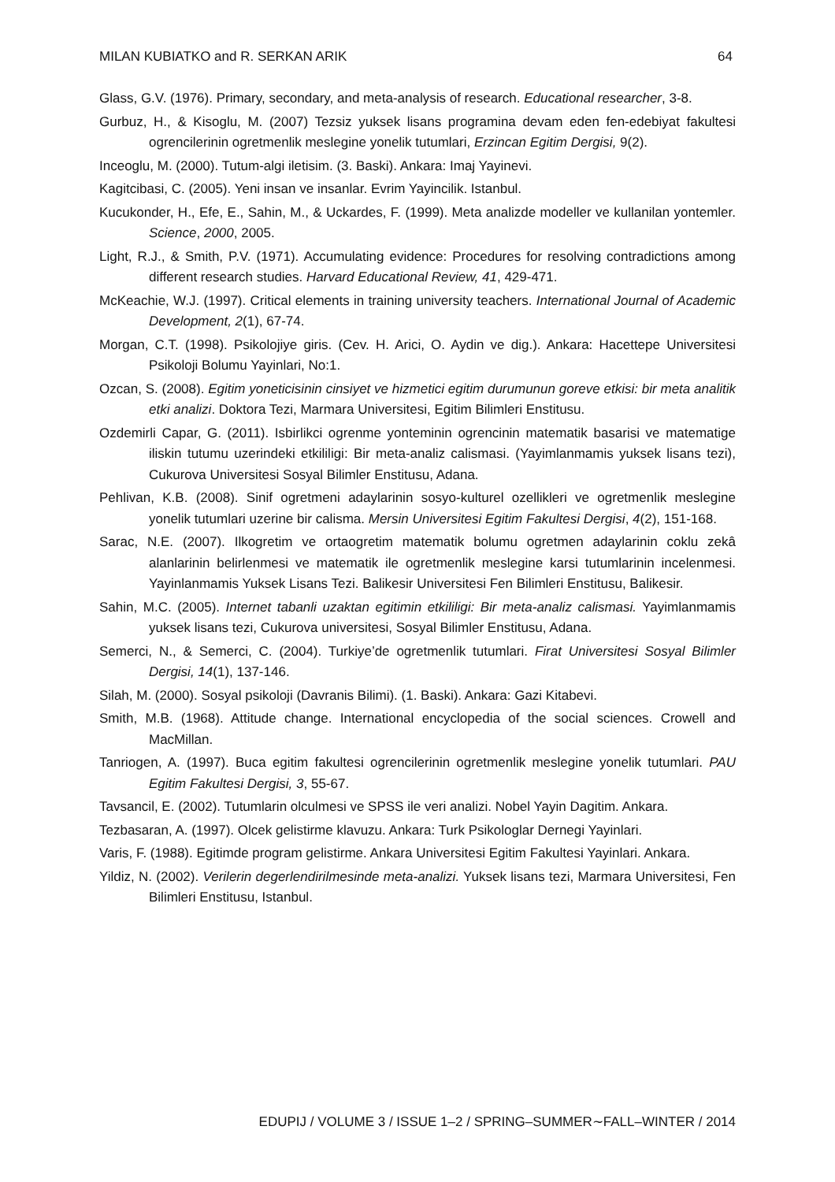MILAN KUBIATKO and R. SERKAN ARIK 64
Glass, G.V. (1976). Primary, secondary, and meta-analysis of research. Educational researcher, 3-8.
Gurbuz, H., & Kisoglu, M. (2007) Tezsiz yuksek lisans programina devam eden fen-edebiyat fakultesi ogrencilerinin ogretmenlik meslegine yonelik tutumlari, Erzincan Egitim Dergisi, 9(2).
Inceoglu, M. (2000). Tutum-algi iletisim. (3. Baski). Ankara: Imaj Yayinevi.
Kagitcibasi, C. (2005). Yeni insan ve insanlar. Evrim Yayincilik. Istanbul.
Kucukonder, H., Efe, E., Sahin, M., & Uckardes, F. (1999). Meta analizde modeller ve kullanilan yontemler. Science, 2000, 2005.
Light, R.J., & Smith, P.V. (1971). Accumulating evidence: Procedures for resolving contradictions among different research studies. Harvard Educational Review, 41, 429-471.
McKeachie, W.J. (1997). Critical elements in training university teachers. International Journal of Academic Development, 2(1), 67-74.
Morgan, C.T. (1998). Psikolojiye giris. (Cev. H. Arici, O. Aydin ve dig.). Ankara: Hacettepe Universitesi Psikoloji Bolumu Yayinlari, No:1.
Ozcan, S. (2008). Egitim yoneticisinin cinsiyet ve hizmetici egitim durumunun goreve etkisi: bir meta analitik etki analizi. Doktora Tezi, Marmara Universitesi, Egitim Bilimleri Enstitusu.
Ozdemirli Capar, G. (2011). Isbirlikci ogrenme yonteminin ogrencinin matematik basarisi ve matematige iliskin tutumu uzerindeki etkililigi: Bir meta-analiz calismasi. (Yayimlanmamis yuksek lisans tezi), Cukurova Universitesi Sosyal Bilimler Enstitusu, Adana.
Pehlivan, K.B. (2008). Sinif ogretmeni adaylarinin sosyo-kulturel ozellikleri ve ogretmenlik meslegine yonelik tutumlari uzerine bir calisma. Mersin Universitesi Egitim Fakultesi Dergisi, 4(2), 151-168.
Sarac, N.E. (2007). Ilkogretim ve ortaogretim matematik bolumu ogretmen adaylarinin coklu zekâ alanlarinin belirlenmesi ve matematik ile ogretmenlik meslegine karsi tutumlarinin incelenmesi. Yayinlanmamis Yuksek Lisans Tezi. Balikesir Universitesi Fen Bilimleri Enstitusu, Balikesir.
Sahin, M.C. (2005). Internet tabanli uzaktan egitimin etkililigi: Bir meta-analiz calismasi. Yayimlanmamis yuksek lisans tezi, Cukurova universitesi, Sosyal Bilimler Enstitusu, Adana.
Semerci, N., & Semerci, C. (2004). Turkiye’de ogretmenlik tutumlari. Firat Universitesi Sosyal Bilimler Dergisi, 14(1), 137-146.
Silah, M. (2000). Sosyal psikoloji (Davranis Bilimi). (1. Baski). Ankara: Gazi Kitabevi.
Smith, M.B. (1968). Attitude change. International encyclopedia of the social sciences. Crowell and MacMillan.
Tanriogen, A. (1997). Buca egitim fakultesi ogrencilerinin ogretmenlik meslegine yonelik tutumlari. PAU Egitim Fakultesi Dergisi, 3, 55-67.
Tavsancil, E. (2002). Tutumlarin olculmesi ve SPSS ile veri analizi. Nobel Yayin Dagitim. Ankara.
Tezbasaran, A. (1997). Olcek gelistirme klavuzu. Ankara: Turk Psikologlar Dernegi Yayinlari.
Varis, F. (1988). Egitimde program gelistirme. Ankara Universitesi Egitim Fakultesi Yayinlari. Ankara.
Yildiz, N. (2002). Verilerin degerlendirilmesinde meta-analizi. Yuksek lisans tezi, Marmara Universitesi, Fen Bilimleri Enstitusu, Istanbul.
EDUPIJ / VOLUME 3 / ISSUE 1–2 / SPRING–SUMMER∼FALL–WINTER / 2014